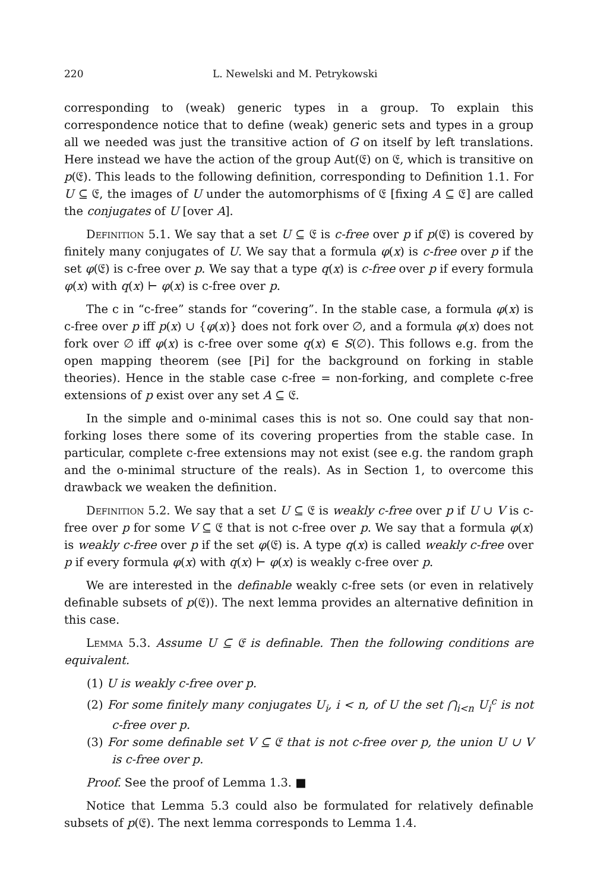220 L. Newelski and M. Petrykowski
corresponding to (weak) generic types in a group. To explain this correspondence notice that to define (weak) generic sets and types in a group all we needed was just the transitive action of G on itself by left translations. Here instead we have the action of the group Aut(𝔈) on 𝔈, which is transitive on p(𝔈). This leads to the following definition, corresponding to Definition 1.1. For U ⊆ 𝔈, the images of U under the automorphisms of 𝔈 [fixing A ⊆ 𝔈] are called the conjugates of U [over A].
Definition 5.1. We say that a set U ⊆ 𝔈 is c-free over p if p(𝔈) is covered by finitely many conjugates of U. We say that a formula φ(x) is c-free over p if the set φ(𝔈) is c-free over p. We say that a type q(x) is c-free over p if every formula φ(x) with q(x) ⊢ φ(x) is c-free over p.
The c in “c-free” stands for “covering”. In the stable case, a formula φ(x) is c-free over p iff p(x) ∪ {φ(x)} does not fork over ∅, and a formula φ(x) does not fork over ∅ iff φ(x) is c-free over some q(x) ∈ S(∅). This follows e.g. from the open mapping theorem (see [Pi] for the background on forking in stable theories). Hence in the stable case c-free = non-forking, and complete c-free extensions of p exist over any set A ⊆ 𝔈.
In the simple and o-minimal cases this is not so. One could say that non-forking loses there some of its covering properties from the stable case. In particular, complete c-free extensions may not exist (see e.g. the random graph and the o-minimal structure of the reals). As in Section 1, to overcome this drawback we weaken the definition.
Definition 5.2. We say that a set U ⊆ 𝔈 is weakly c-free over p if U ∪ V is c-free over p for some V ⊆ 𝔈 that is not c-free over p. We say that a formula φ(x) is weakly c-free over p if the set φ(𝔈) is. A type q(x) is called weakly c-free over p if every formula φ(x) with q(x) ⊢ φ(x) is weakly c-free over p.
We are interested in the definable weakly c-free sets (or even in relatively definable subsets of p(𝔈)). The next lemma provides an alternative definition in this case.
Lemma 5.3. Assume U ⊆ 𝔈 is definable. Then the following conditions are equivalent.
(1) U is weakly c-free over p.
(2) For some finitely many conjugates U<sub>i</sub>, i < n, of U the set ⋂<sub>i<n</sub> U<sub>i</sub><sup>c</sup> is not c-free over p.
(3) For some definable set V ⊆ 𝔈 that is not c-free over p, the union U ∪ V is c-free over p.
Proof. See the proof of Lemma 1.3. ■
Notice that Lemma 5.3 could also be formulated for relatively definable subsets of p(𝔈). The next lemma corresponds to Lemma 1.4.